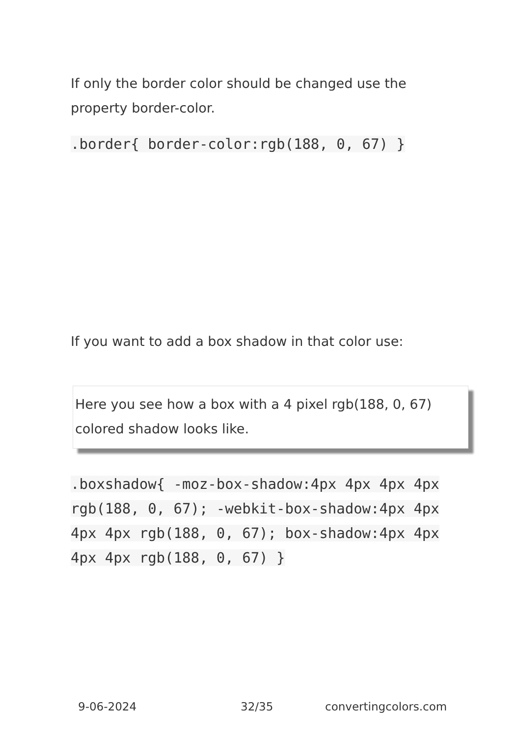If only the border color should be changed use the property border-color.
.border{ border-color:rgb(188, 0, 67) }
If you want to add a box shadow in that color use:
Here you see how a box with a 4 pixel rgb(188, 0, 67) colored shadow looks like.
.boxshadow{ -moz-box-shadow:4px 4px 4px 4px rgb(188, 0, 67); -webkit-box-shadow:4px 4px 4px 4px rgb(188, 0, 67); box-shadow:4px 4px 4px 4px rgb(188, 0, 67) }
9-06-2024 32/35 convertingcolors.com